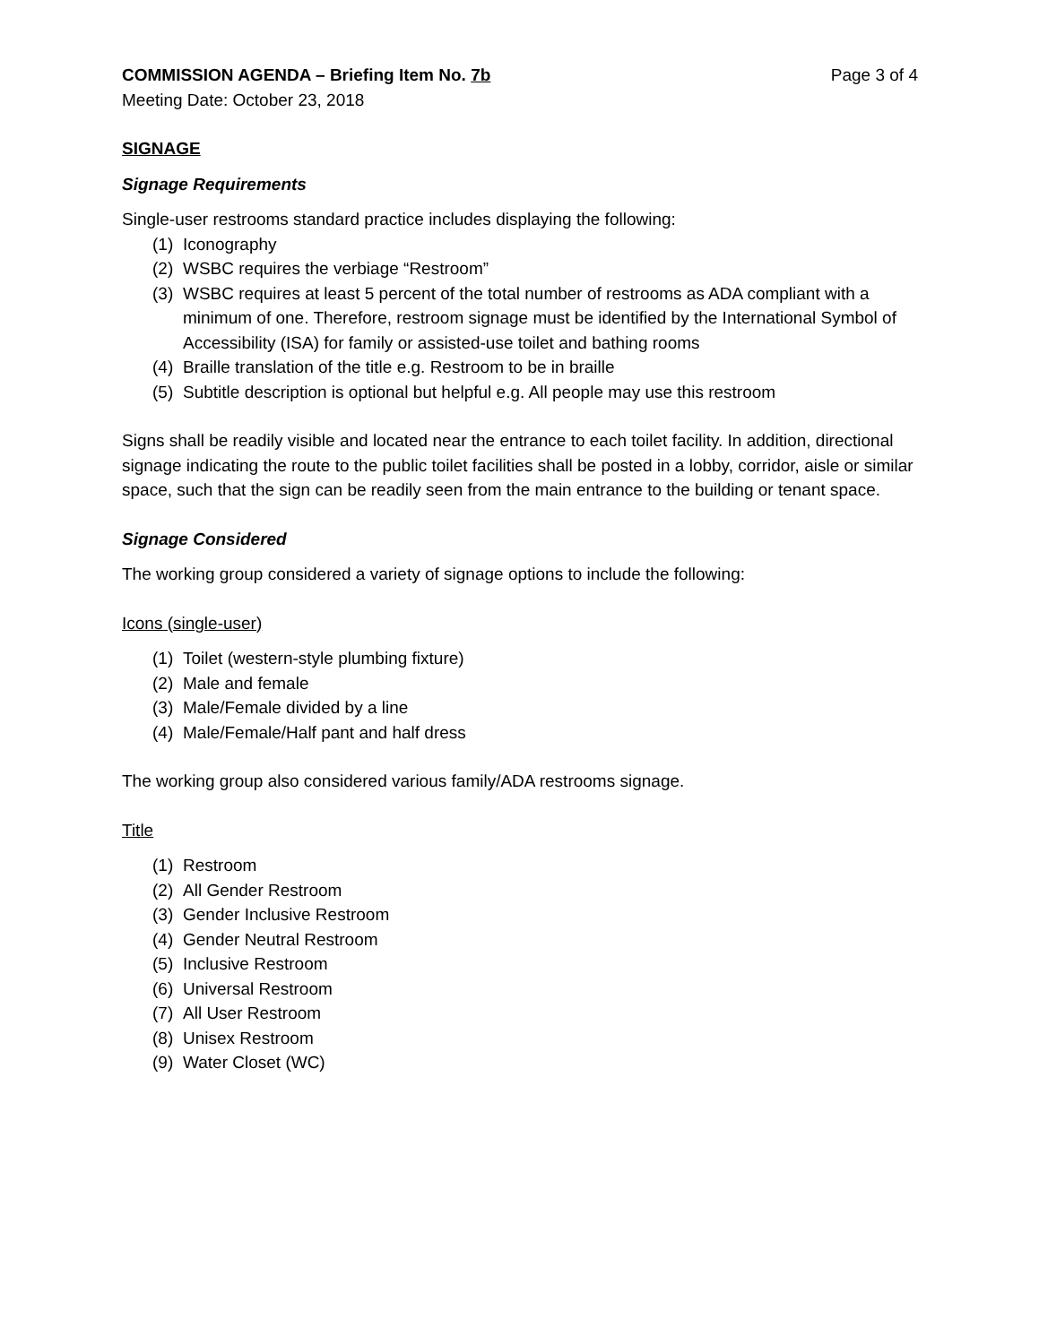COMMISSION AGENDA – Briefing Item No. 7b Page 3 of 4
Meeting Date: October 23, 2018
SIGNAGE
Signage Requirements
Single-user restrooms standard practice includes displaying the following:
(1) Iconography
(2) WSBC requires the verbiage “Restroom”
(3) WSBC requires at least 5 percent of the total number of restrooms as ADA compliant with a minimum of one. Therefore, restroom signage must be identified by the International Symbol of Accessibility (ISA) for family or assisted-use toilet and bathing rooms
(4) Braille translation of the title e.g. Restroom to be in braille
(5) Subtitle description is optional but helpful e.g. All people may use this restroom
Signs shall be readily visible and located near the entrance to each toilet facility. In addition, directional signage indicating the route to the public toilet facilities shall be posted in a lobby, corridor, aisle or similar space, such that the sign can be readily seen from the main entrance to the building or tenant space.
Signage Considered
The working group considered a variety of signage options to include the following:
Icons (single-user)
(1) Toilet (western-style plumbing fixture)
(2) Male and female
(3) Male/Female divided by a line
(4) Male/Female/Half pant and half dress
The working group also considered various family/ADA restrooms signage.
Title
(1) Restroom
(2) All Gender Restroom
(3) Gender Inclusive Restroom
(4) Gender Neutral Restroom
(5) Inclusive Restroom
(6) Universal Restroom
(7) All User Restroom
(8) Unisex Restroom
(9) Water Closet (WC)